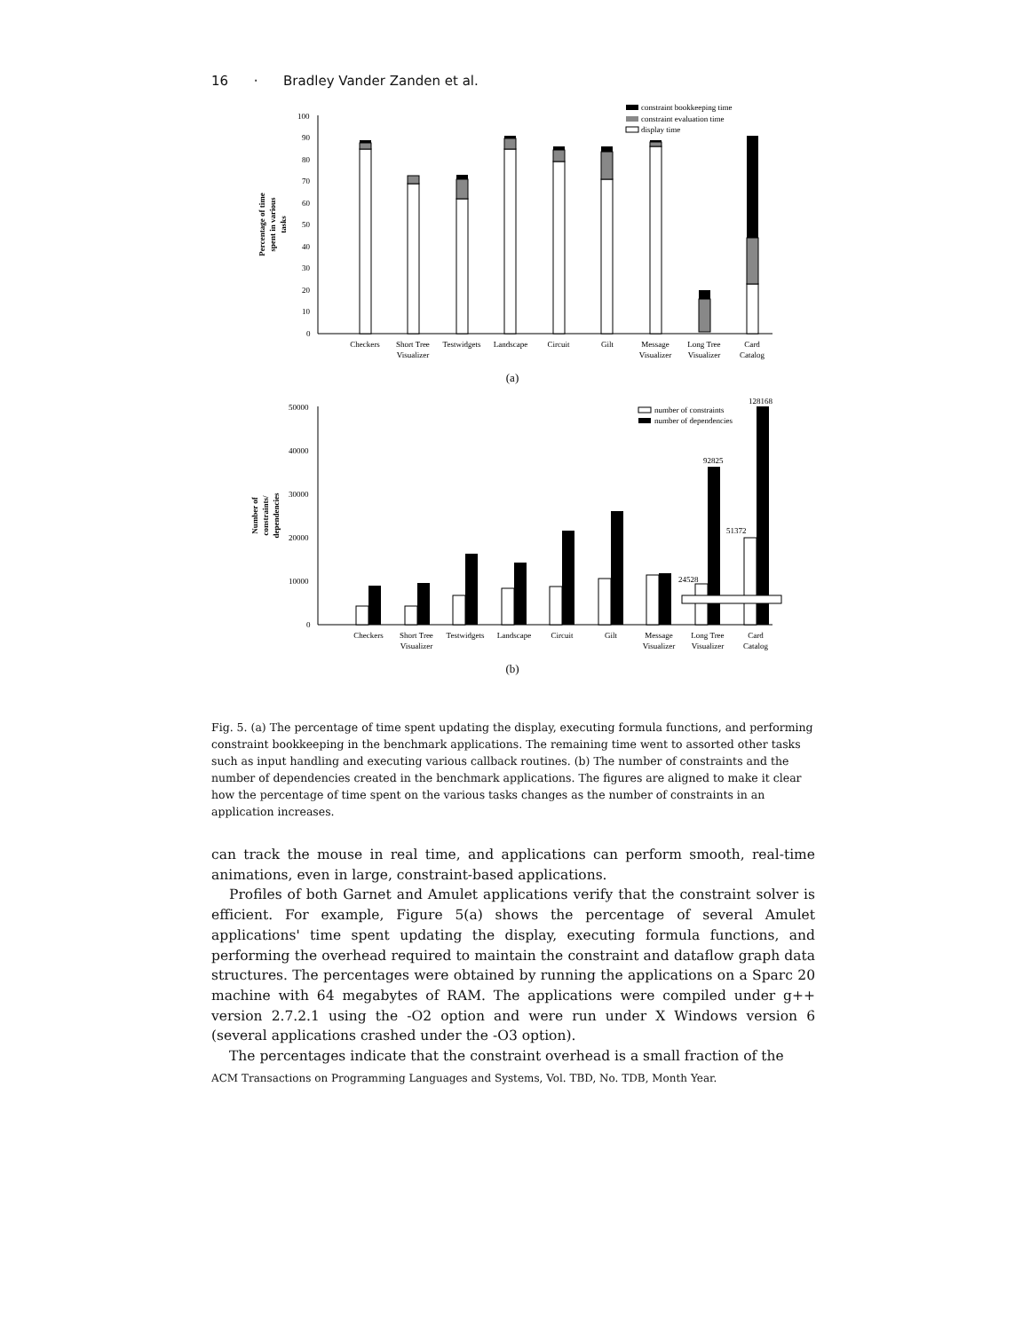16 · Bradley Vander Zanden et al.
0
10
20
30
40
50
60
70
80
90
100
Percentage of time
spent in various
tasks
constraint bookkeeping time
constraint evaluation time
display time
Checkers
Short Tree
Visualizer
Testwidgets
Landscape
Circuit
Gilt
Message
Visualizer
Long Tree
Visualizer
Card
Catalog
(a)
0
10000
20000
30000
40000
50000
Number of
constraints/
dependencies
24528
92825
51372
128168
number of constraints
number of dependencies
Checkers
Short Tree
Visualizer
Testwidgets
Landscape
Circuit
Gilt
Message
Visualizer
Long Tree
Visualizer
Card
Catalog
(b)
Fig. 5. (a) The percentage of time spent updating the display, executing formula functions, and performing constraint bookkeeping in the benchmark applications. The remaining time went to assorted other tasks such as input handling and executing various callback routines. (b) The number of constraints and the number of dependencies created in the benchmark applications. The figures are aligned to make it clear how the percentage of time spent on the various tasks changes as the number of constraints in an application increases.
can track the mouse in real time, and applications can perform smooth, real-time animations, even in large, constraint-based applications.
Profiles of both Garnet and Amulet applications verify that the constraint solver is efficient. For example, Figure 5(a) shows the percentage of several Amulet applications' time spent updating the display, executing formula functions, and performing the overhead required to maintain the constraint and dataflow graph data structures. The percentages were obtained by running the applications on a Sparc 20 machine with 64 megabytes of RAM. The applications were compiled under g++ version 2.7.2.1 using the -O2 option and were run under X Windows version 6 (several applications crashed under the -O3 option).
The percentages indicate that the constraint overhead is a small fraction of the
ACM Transactions on Programming Languages and Systems, Vol. TBD, No. TDB, Month Year.